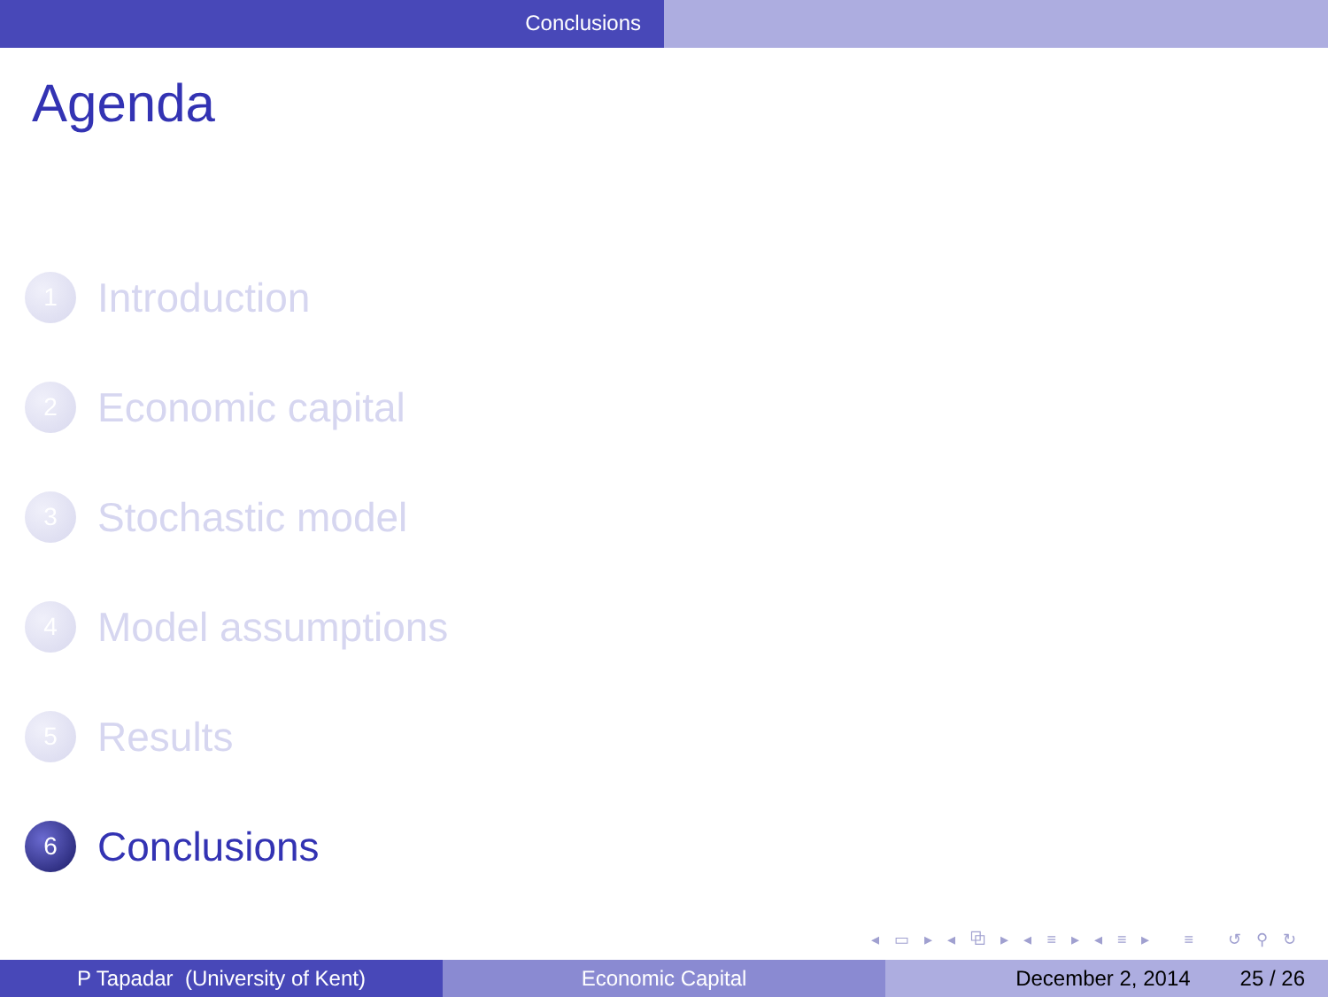Conclusions
Agenda
1
Introduction
2
Economic capital
3
Stochastic model
4
Model assumptions
5
Results
6
Conclusions
◂ ▭ ▸ ◂ ⧉ ▸ ◂ ≡ ▸ ◂ ≡ ▸ ≡ ↺ ⚲ ↻
P Tapadar (University of Kent) Economic Capital December 2, 2014 25 / 26